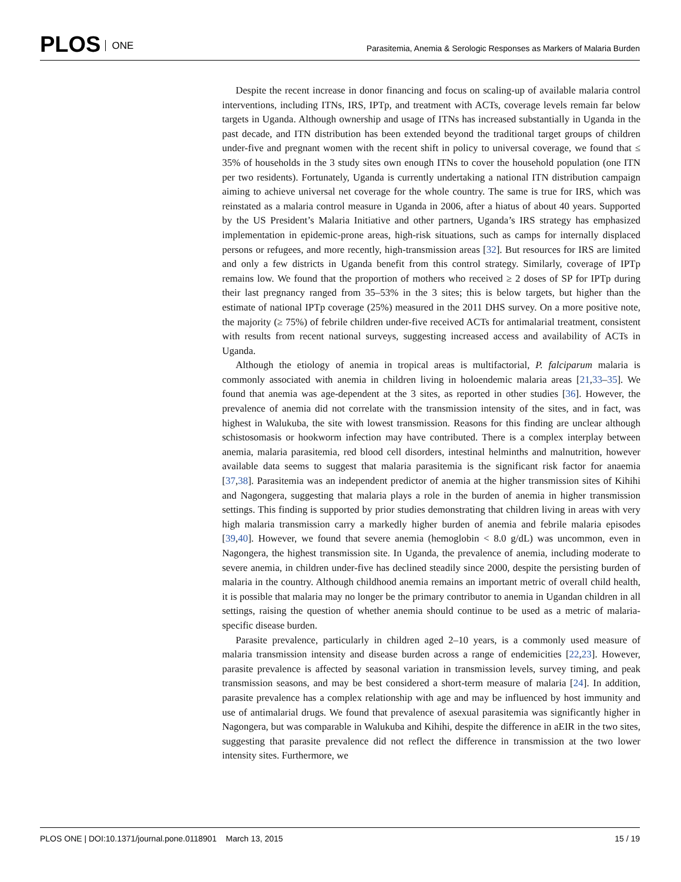PLOS ONE
Parasitemia, Anemia & Serologic Responses as Markers of Malaria Burden
Despite the recent increase in donor financing and focus on scaling-up of available malaria control interventions, including ITNs, IRS, IPTp, and treatment with ACTs, coverage levels remain far below targets in Uganda. Although ownership and usage of ITNs has increased substantially in Uganda in the past decade, and ITN distribution has been extended beyond the traditional target groups of children under-five and pregnant women with the recent shift in policy to universal coverage, we found that ≤ 35% of households in the 3 study sites own enough ITNs to cover the household population (one ITN per two residents). Fortunately, Uganda is currently undertaking a national ITN distribution campaign aiming to achieve universal net coverage for the whole country. The same is true for IRS, which was reinstated as a malaria control measure in Uganda in 2006, after a hiatus of about 40 years. Supported by the US President’s Malaria Initiative and other partners, Uganda’s IRS strategy has emphasized implementation in epidemic-prone areas, high-risk situations, such as camps for internally displaced persons or refugees, and more recently, high-transmission areas [32]. But resources for IRS are limited and only a few districts in Uganda benefit from this control strategy. Similarly, coverage of IPTp remains low. We found that the proportion of mothers who received ≥ 2 doses of SP for IPTp during their last pregnancy ranged from 35–53% in the 3 sites; this is below targets, but higher than the estimate of national IPTp coverage (25%) measured in the 2011 DHS survey. On a more positive note, the majority (≥ 75%) of febrile children under-five received ACTs for antimalarial treatment, consistent with results from recent national surveys, suggesting increased access and availability of ACTs in Uganda.
Although the etiology of anemia in tropical areas is multifactorial, P. falciparum malaria is commonly associated with anemia in children living in holoendemic malaria areas [21,33–35]. We found that anemia was age-dependent at the 3 sites, as reported in other studies [36]. However, the prevalence of anemia did not correlate with the transmission intensity of the sites, and in fact, was highest in Walukuba, the site with lowest transmission. Reasons for this finding are unclear although schistosomasis or hookworm infection may have contributed. There is a complex interplay between anemia, malaria parasitemia, red blood cell disorders, intestinal helminths and malnutrition, however available data seems to suggest that malaria parasitemia is the significant risk factor for anaemia [37,38]. Parasitemia was an independent predictor of anemia at the higher transmission sites of Kihihi and Nagongera, suggesting that malaria plays a role in the burden of anemia in higher transmission settings. This finding is supported by prior studies demonstrating that children living in areas with very high malaria transmission carry a markedly higher burden of anemia and febrile malaria episodes [39,40]. However, we found that severe anemia (hemoglobin < 8.0 g/dL) was uncommon, even in Nagongera, the highest transmission site. In Uganda, the prevalence of anemia, including moderate to severe anemia, in children under-five has declined steadily since 2000, despite the persisting burden of malaria in the country. Although childhood anemia remains an important metric of overall child health, it is possible that malaria may no longer be the primary contributor to anemia in Ugandan children in all settings, raising the question of whether anemia should continue to be used as a metric of malaria-specific disease burden.
Parasite prevalence, particularly in children aged 2–10 years, is a commonly used measure of malaria transmission intensity and disease burden across a range of endemicities [22,23]. However, parasite prevalence is affected by seasonal variation in transmission levels, survey timing, and peak transmission seasons, and may be best considered a short-term measure of malaria [24]. In addition, parasite prevalence has a complex relationship with age and may be influenced by host immunity and use of antimalarial drugs. We found that prevalence of asexual parasitemia was significantly higher in Nagongera, but was comparable in Walukuba and Kihihi, despite the difference in aEIR in the two sites, suggesting that parasite prevalence did not reflect the difference in transmission at the two lower intensity sites. Furthermore, we
PLOS ONE | DOI:10.1371/journal.pone.0118901 March 13, 2015 15 / 19